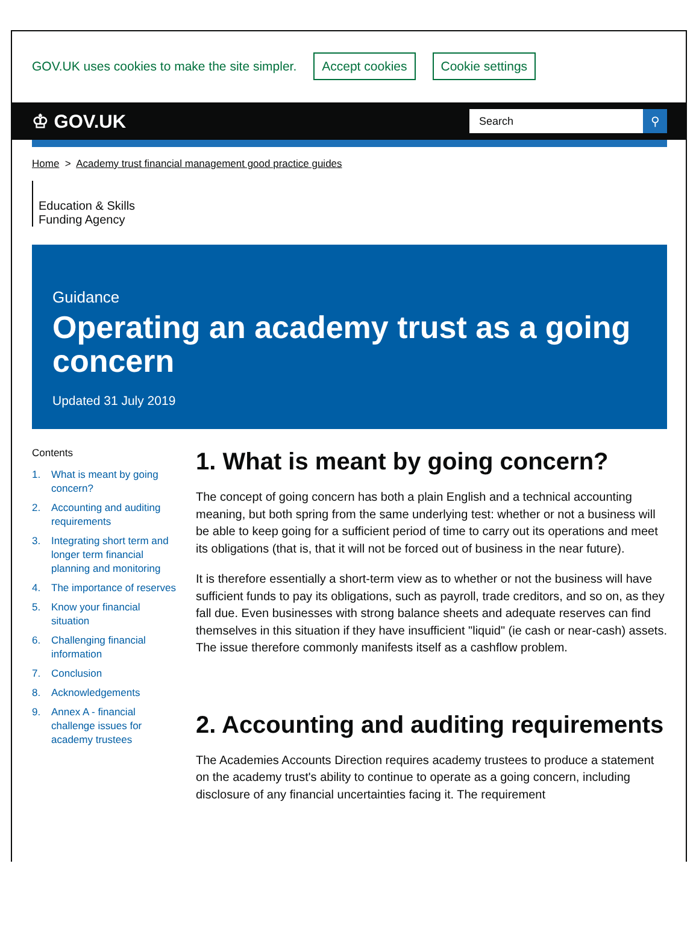GOV.UK uses cookies to make the site simpler. Accept cookies Cookie settings
♔ GOV.UK
Search ⚲
Home > Academy trust financial management good practice guides
Education & Skills
Funding Agency
Guidance
Operating an academy trust as a going concern
Updated 31 July 2019
Contents
1. What is meant by going concern?
2. Accounting and auditing requirements
3. Integrating short term and longer term financial planning and monitoring
4. The importance of reserves
5. Know your financial situation
6. Challenging financial information
7. Conclusion
8. Acknowledgements
9. Annex A - financial challenge issues for academy trustees
1. What is meant by going concern?
The concept of going concern has both a plain English and a technical accounting meaning, but both spring from the same underlying test: whether or not a business will be able to keep going for a sufficient period of time to carry out its operations and meet its obligations (that is, that it will not be forced out of business in the near future).
It is therefore essentially a short-term view as to whether or not the business will have sufficient funds to pay its obligations, such as payroll, trade creditors, and so on, as they fall due. Even businesses with strong balance sheets and adequate reserves can find themselves in this situation if they have insufficient "liquid" (ie cash or near-cash) assets. The issue therefore commonly manifests itself as a cashflow problem.
2. Accounting and auditing requirements
The Academies Accounts Direction requires academy trustees to produce a statement on the academy trust's ability to continue to operate as a going concern, including disclosure of any financial uncertainties facing it. The requirement